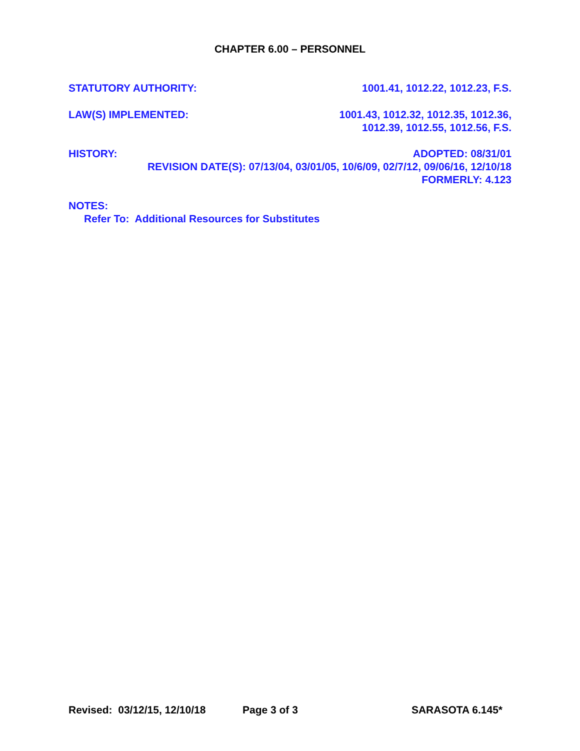CHAPTER 6.00 – PERSONNEL
STATUTORY AUTHORITY: 1001.41, 1012.22, 1012.23, F.S.
LAW(S) IMPLEMENTED: 1001.43, 1012.32, 1012.35, 1012.36,
1012.39, 1012.55, 1012.56, F.S.
HISTORY: ADOPTED: 08/31/01
REVISION DATE(S): 07/13/04, 03/01/05, 10/6/09, 02/7/12, 09/06/16, 12/10/18
FORMERLY: 4.123
NOTES:
Refer To: Additional Resources for Substitutes
Revised: 03/12/15, 12/10/18 Page 3 of 3 SARASOTA 6.145*